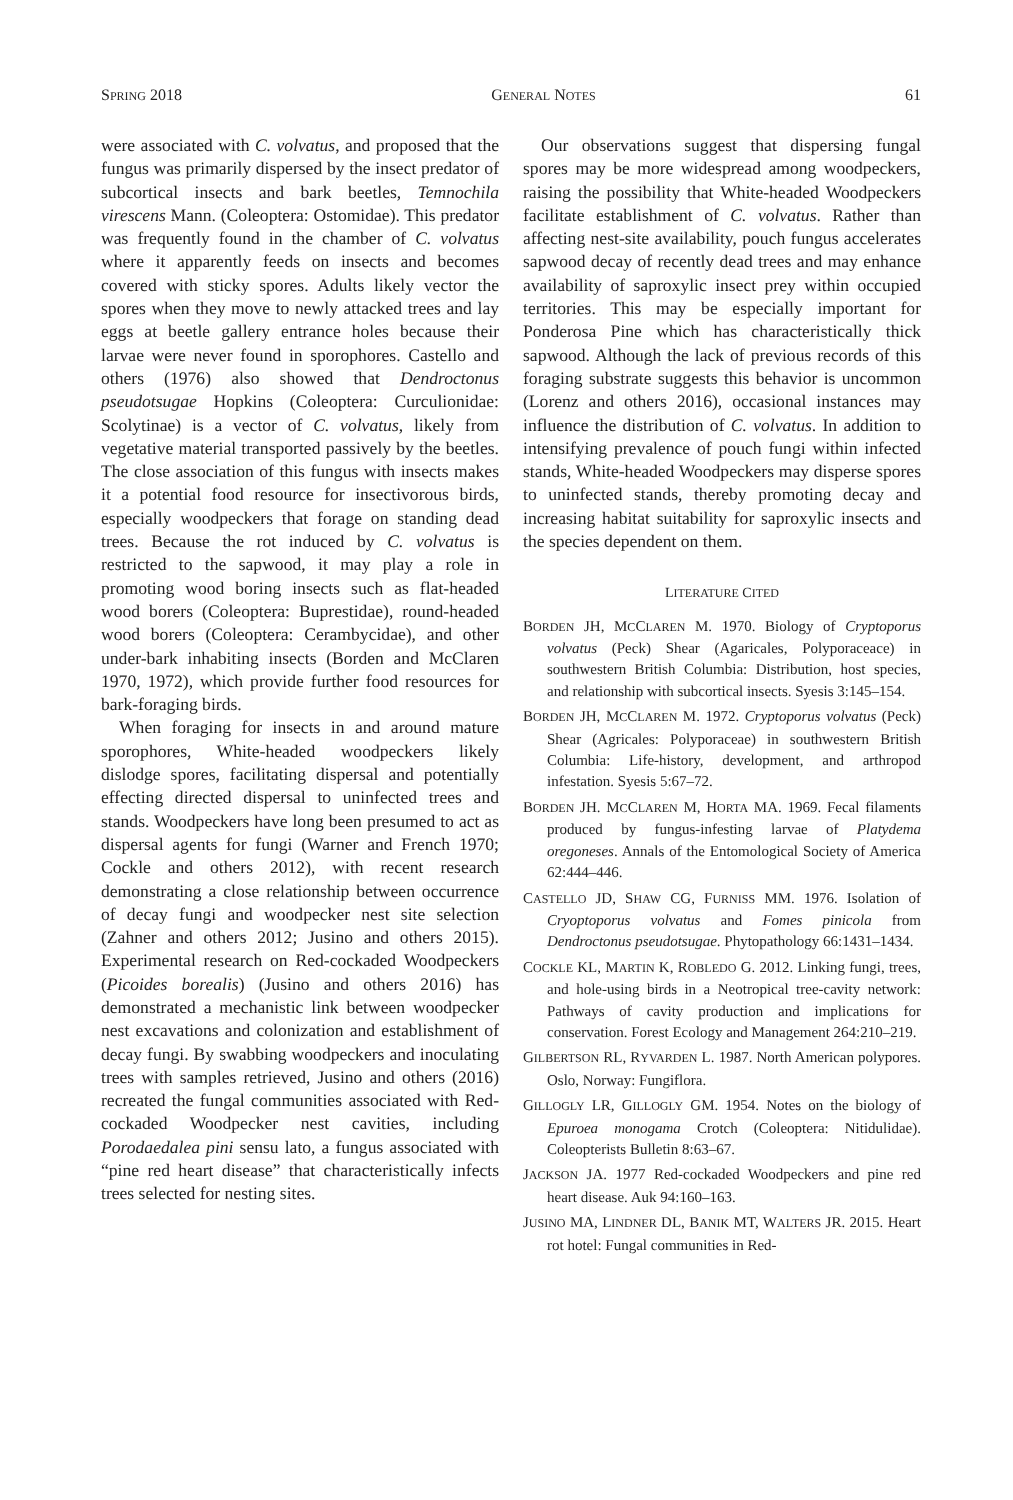SPRING 2018 GENERAL NOTES 61
were associated with C. volvatus, and proposed that the fungus was primarily dispersed by the insect predator of subcortical insects and bark beetles, Temnochila virescens Mann. (Coleoptera: Ostomidae). This predator was frequently found in the chamber of C. volvatus where it apparently feeds on insects and becomes covered with sticky spores. Adults likely vector the spores when they move to newly attacked trees and lay eggs at beetle gallery entrance holes because their larvae were never found in sporophores. Castello and others (1976) also showed that Dendroctonus pseudotsugae Hopkins (Coleoptera: Curculionidae: Scolytinae) is a vector of C. volvatus, likely from vegetative material transported passively by the beetles. The close association of this fungus with insects makes it a potential food resource for insectivorous birds, especially woodpeckers that forage on standing dead trees. Because the rot induced by C. volvatus is restricted to the sapwood, it may play a role in promoting wood boring insects such as flat-headed wood borers (Coleoptera: Buprestidae), round-headed wood borers (Coleoptera: Cerambycidae), and other under-bark inhabiting insects (Borden and McClaren 1970, 1972), which provide further food resources for bark-foraging birds.
When foraging for insects in and around mature sporophores, White-headed woodpeckers likely dislodge spores, facilitating dispersal and potentially effecting directed dispersal to uninfected trees and stands. Woodpeckers have long been presumed to act as dispersal agents for fungi (Warner and French 1970; Cockle and others 2012), with recent research demonstrating a close relationship between occurrence of decay fungi and woodpecker nest site selection (Zahner and others 2012; Jusino and others 2015). Experimental research on Red-cockaded Woodpeckers (Picoides borealis) (Jusino and others 2016) has demonstrated a mechanistic link between woodpecker nest excavations and colonization and establishment of decay fungi. By swabbing woodpeckers and inoculating trees with samples retrieved, Jusino and others (2016) recreated the fungal communities associated with Red-cockaded Woodpecker nest cavities, including Porodaedalea pini sensu lato, a fungus associated with “pine red heart disease” that characteristically infects trees selected for nesting sites.
Our observations suggest that dispersing fungal spores may be more widespread among woodpeckers, raising the possibility that White-headed Woodpeckers facilitate establishment of C. volvatus. Rather than affecting nest-site availability, pouch fungus accelerates sapwood decay of recently dead trees and may enhance availability of saproxylic insect prey within occupied territories. This may be especially important for Ponderosa Pine which has characteristically thick sapwood. Although the lack of previous records of this foraging substrate suggests this behavior is uncommon (Lorenz and others 2016), occasional instances may influence the distribution of C. volvatus. In addition to intensifying prevalence of pouch fungi within infected stands, White-headed Woodpeckers may disperse spores to uninfected stands, thereby promoting decay and increasing habitat suitability for saproxylic insects and the species dependent on them.
LITERATURE CITED
BORDEN JH, MCCLAREN M. 1970. Biology of Cryptoporus volvatus (Peck) Shear (Agaricales, Polyporaceace) in southwestern British Columbia: Distribution, host species, and relationship with subcortical insects. Syesis 3:145–154.
BORDEN JH, MCCLAREN M. 1972. Cryptoporus volvatus (Peck) Shear (Agricales: Polyporaceae) in southwestern British Columbia: Life-history, development, and arthropod infestation. Syesis 5:67–72.
BORDEN JH. MCCLAREN M, HORTA MA. 1969. Fecal filaments produced by fungus-infesting larvae of Platydema oregoneses. Annals of the Entomological Society of America 62:444–446.
CASTELLO JD, SHAW CG, FURNISS MM. 1976. Isolation of Cryoptoporus volvatus and Fomes pinicola from Dendroctonus pseudotsugae. Phytopathology 66:1431–1434.
COCKLE KL, MARTIN K, ROBLEDO G. 2012. Linking fungi, trees, and hole-using birds in a Neotropical tree-cavity network: Pathways of cavity production and implications for conservation. Forest Ecology and Management 264:210–219.
GILBERTSON RL, RYVARDEN L. 1987. North American polypores. Oslo, Norway: Fungiflora.
GILLOGLY LR, GILLOGLY GM. 1954. Notes on the biology of Epuroea monogama Crotch (Coleoptera: Nitidulidae). Coleopterists Bulletin 8:63–67.
JACKSON JA. 1977 Red-cockaded Woodpeckers and pine red heart disease. Auk 94:160–163.
JUSINO MA, LINDNER DL, BANIK MT, WALTERS JR. 2015. Heart rot hotel: Fungal communities in Red-